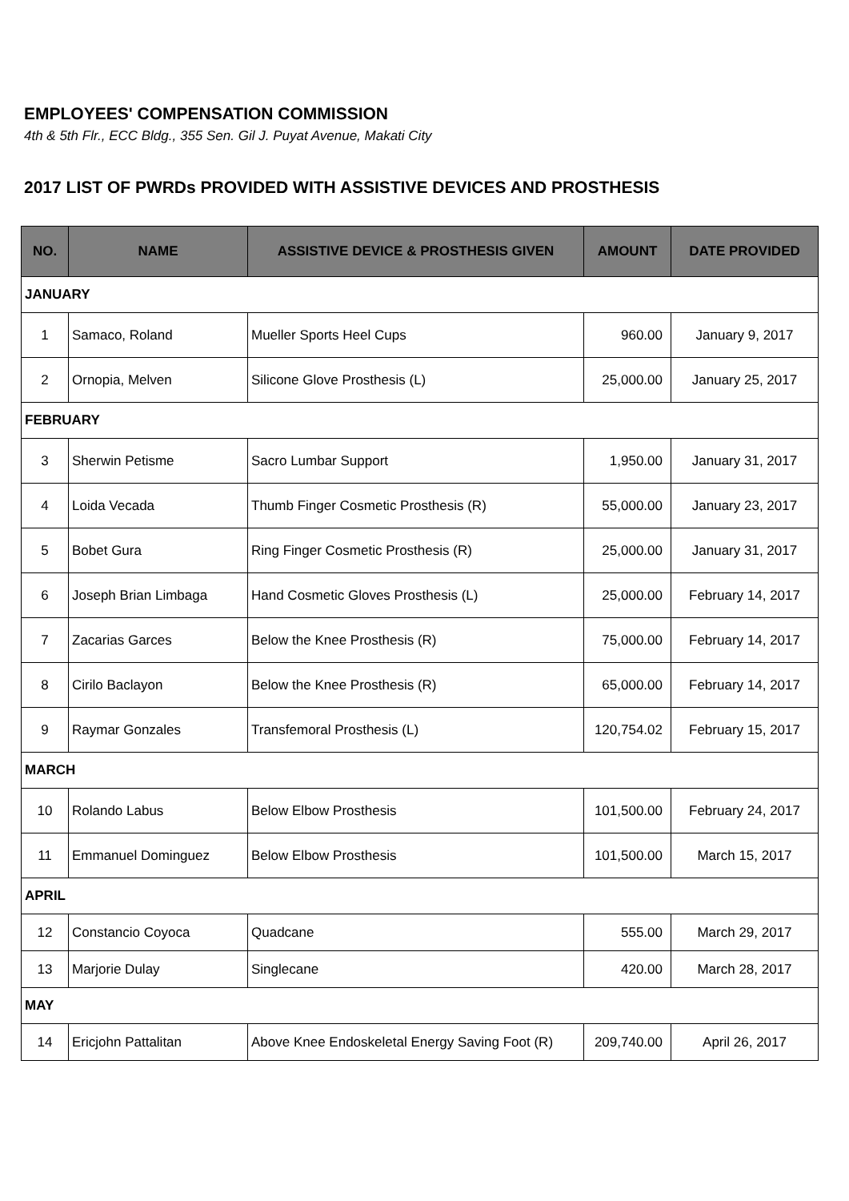EMPLOYEES' COMPENSATION COMMISSION
4th & 5th Flr., ECC Bldg., 355 Sen. Gil J. Puyat Avenue, Makati City
2017 LIST OF PWRDs PROVIDED WITH ASSISTIVE DEVICES AND PROSTHESIS
| NO. | NAME | ASSISTIVE DEVICE & PROSTHESIS GIVEN | AMOUNT | DATE PROVIDED |
| --- | --- | --- | --- | --- |
| JANUARY | | | | |
| 1 | Samaco, Roland | Mueller Sports Heel Cups | 960.00 | January 9, 2017 |
| 2 | Ornopia, Melven | Silicone Glove Prosthesis (L) | 25,000.00 | January 25, 2017 |
| FEBRUARY | | | | |
| 3 | Sherwin Petisme | Sacro Lumbar Support | 1,950.00 | January 31, 2017 |
| 4 | Loida Vecada | Thumb Finger Cosmetic Prosthesis (R) | 55,000.00 | January 23, 2017 |
| 5 | Bobet Gura | Ring Finger Cosmetic Prosthesis (R) | 25,000.00 | January 31, 2017 |
| 6 | Joseph Brian Limbaga | Hand Cosmetic Gloves Prosthesis (L) | 25,000.00 | February 14, 2017 |
| 7 | Zacarias Garces | Below the Knee Prosthesis (R) | 75,000.00 | February 14, 2017 |
| 8 | Cirilo Baclayon | Below the Knee Prosthesis (R) | 65,000.00 | February 14, 2017 |
| 9 | Raymar Gonzales | Transfemoral Prosthesis (L) | 120,754.02 | February 15, 2017 |
| MARCH | | | | |
| 10 | Rolando Labus | Below Elbow Prosthesis | 101,500.00 | February 24, 2017 |
| 11 | Emmanuel Dominguez | Below Elbow Prosthesis | 101,500.00 | March 15, 2017 |
| APRIL | | | | |
| 12 | Constancio Coyoca | Quadcane | 555.00 | March 29, 2017 |
| 13 | Marjorie Dulay | Singlecane | 420.00 | March 28, 2017 |
| MAY | | | | |
| 14 | Ericjohn Pattalitan | Above Knee Endoskeletal Energy Saving Foot (R) | 209,740.00 | April 26, 2017 |